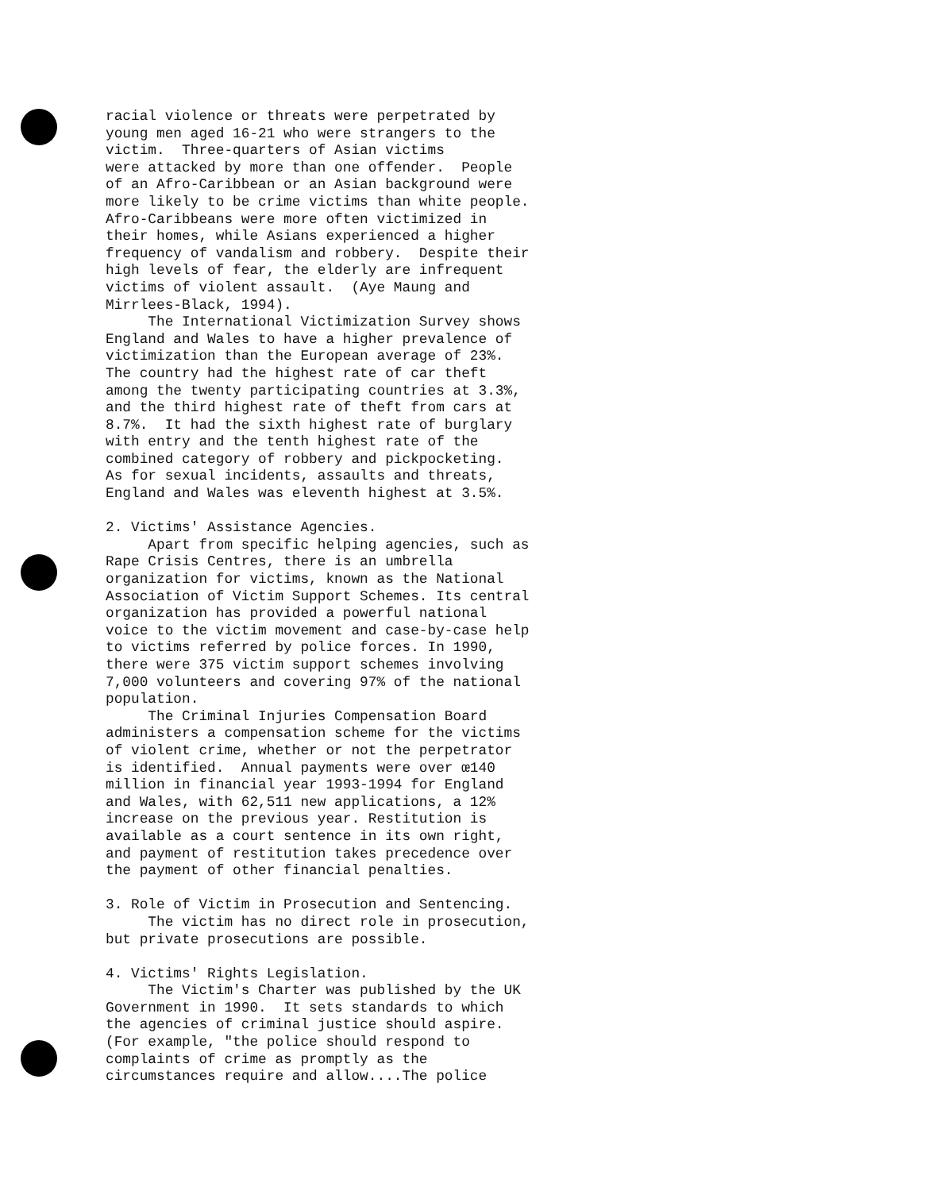racial violence or threats were perpetrated by young men aged 16-21 who were strangers to the victim. Three-quarters of Asian victims were attacked by more than one offender. People of an Afro-Caribbean or an Asian background were more likely to be crime victims than white people. Afro-Caribbeans were more often victimized in their homes, while Asians experienced a higher frequency of vandalism and robbery. Despite their high levels of fear, the elderly are infrequent victims of violent assault. (Aye Maung and Mirrlees-Black, 1994). The International Victimization Survey shows England and Wales to have a higher prevalence of victimization than the European average of 23%. The country had the highest rate of car theft among the twenty participating countries at 3.3%, and the third highest rate of theft from cars at 8.7%. It had the sixth highest rate of burglary with entry and the tenth highest rate of the combined category of robbery and pickpocketing. As for sexual incidents, assaults and threats, England and Wales was eleventh highest at 3.5%.
2. Victims' Assistance Agencies. Apart from specific helping agencies, such as Rape Crisis Centres, there is an umbrella organization for victims, known as the National Association of Victim Support Schemes. Its central organization has provided a powerful national voice to the victim movement and case-by-case help to victims referred by police forces. In 1990, there were 375 victim support schemes involving 7,000 volunteers and covering 97% of the national population. The Criminal Injuries Compensation Board administers a compensation scheme for the victims of violent crime, whether or not the perpetrator is identified. Annual payments were over œ140 million in financial year 1993-1994 for England and Wales, with 62,511 new applications, a 12% increase on the previous year. Restitution is available as a court sentence in its own right, and payment of restitution takes precedence over the payment of other financial penalties.
3. Role of Victim in Prosecution and Sentencing. The victim has no direct role in prosecution, but private prosecutions are possible.
4. Victims' Rights Legislation. The Victim's Charter was published by the UK Government in 1990. It sets standards to which the agencies of criminal justice should aspire. (For example, "the police should respond to complaints of crime as promptly as the circumstances require and allow....The police